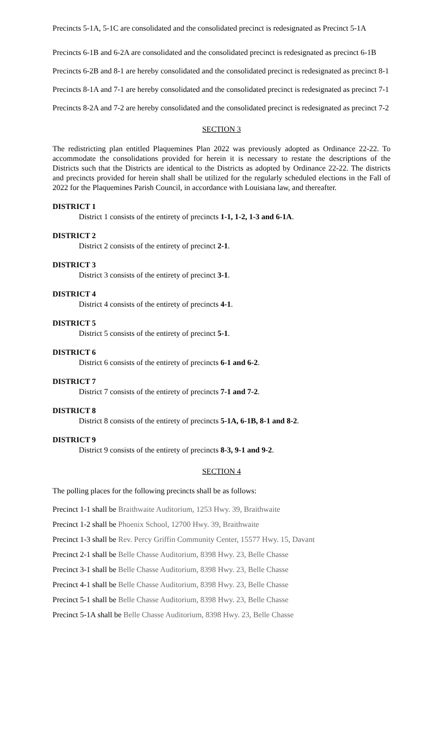Precincts 5-1A, 5-1C are consolidated and the consolidated precinct is redesignated as Precinct 5-1A
Precincts 6-1B and 6-2A are consolidated and the consolidated precinct is redesignated as precinct 6-1B
Precincts 6-2B and 8-1 are hereby consolidated and the consolidated precinct is redesignated as precinct 8-1
Precincts 8-1A and 7-1 are hereby consolidated and the consolidated precinct is redesignated as precinct 7-1
Precincts 8-2A and 7-2 are hereby consolidated and the consolidated precinct is redesignated as precinct 7-2
SECTION 3
The redistricting plan entitled Plaquemines Plan 2022 was previously adopted as Ordinance 22-22. To accommodate the consolidations provided for herein it is necessary to restate the descriptions of the Districts such that the Districts are identical to the Districts as adopted by Ordinance 22-22. The districts and precincts provided for herein shall shall be utilized for the regularly scheduled elections in the Fall of 2022 for the Plaquemines Parish Council, in accordance with Louisiana law, and thereafter.
DISTRICT 1
District 1 consists of the entirety of precincts 1-1, 1-2, 1-3 and 6-1A.
DISTRICT 2
District 2 consists of the entirety of precinct 2-1.
DISTRICT 3
District 3 consists of the entirety of precinct 3-1.
DISTRICT 4
District 4 consists of the entirety of precincts 4-1.
DISTRICT 5
District 5 consists of the entirety of precinct 5-1.
DISTRICT 6
District 6 consists of the entirety of precincts 6-1 and 6-2.
DISTRICT 7
District 7 consists of the entirety of precincts 7-1 and 7-2.
DISTRICT 8
District 8 consists of the entirety of precincts 5-1A, 6-1B, 8-1 and 8-2.
DISTRICT 9
District 9 consists of the entirety of precincts 8-3, 9-1 and 9-2.
SECTION 4
The polling places for the following precincts shall be as follows:
Precinct 1-1 shall be Braithwaite Auditorium, 1253 Hwy. 39, Braithwaite
Precinct 1-2 shall be Phoenix School, 12700 Hwy. 39, Braithwaite
Precinct 1-3 shall be Rev. Percy Griffin Community Center, 15577 Hwy. 15, Davant
Precinct 2-1 shall be Belle Chasse Auditorium, 8398 Hwy. 23, Belle Chasse
Precinct 3-1 shall be Belle Chasse Auditorium, 8398 Hwy. 23, Belle Chasse
Precinct 4-1 shall be Belle Chasse Auditorium, 8398 Hwy. 23, Belle Chasse
Precinct 5-1 shall be Belle Chasse Auditorium, 8398 Hwy. 23, Belle Chasse
Precinct 5-1A shall be Belle Chasse Auditorium, 8398 Hwy. 23, Belle Chasse